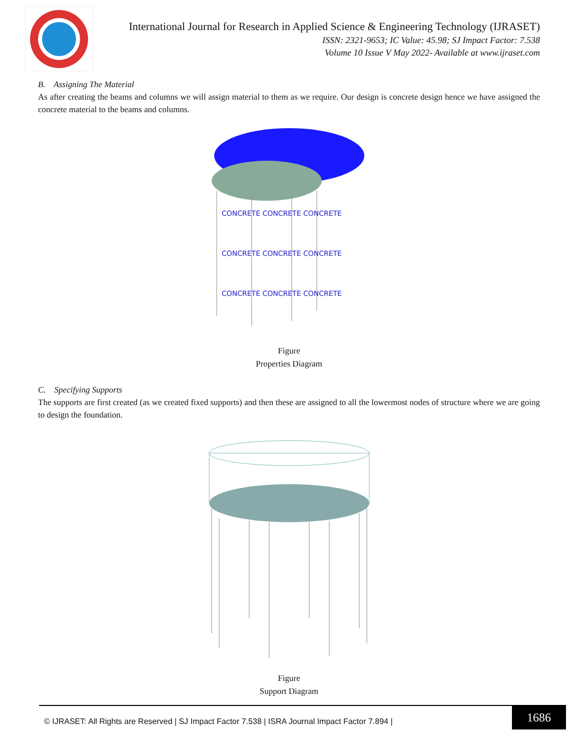International Journal for Research in Applied Science & Engineering Technology (IJRASET)
ISSN: 2321-9653; IC Value: 45.98; SJ Impact Factor: 7.538
Volume 10 Issue V May 2022- Available at www.ijraset.com
B. Assigning The Material
As after creating the beams and columns we will assign material to them as we require. Our design is concrete design hence we have assigned the concrete material to the beams and columns.
CONCRETE CONCRETE CONCRETE
CONCRETE CONCRETE CONCRETE
CONCRETE CONCRETE CONCRETE
Figure
Properties Diagram
C. Specifying Supports
The supports are first created (as we created fixed supports) and then these are assigned to all the lowermost nodes of structure where we are going to design the foundation.
Figure
Support Diagram
© IJRASET: All Rights are Reserved | SJ Impact Factor 7.538 | ISRA Journal Impact Factor 7.894 |
1686